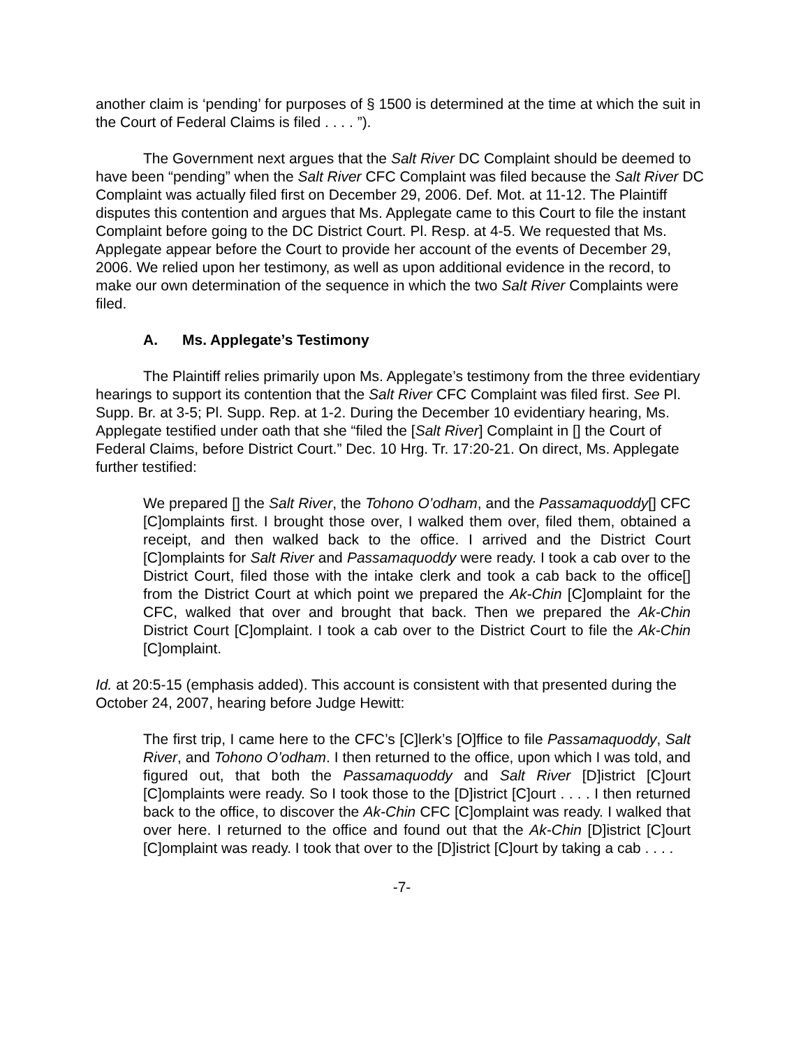another claim is ‘pending’ for purposes of § 1500 is determined at the time at which the suit in the Court of Federal Claims is filed . . . . ”).
The Government next argues that the Salt River DC Complaint should be deemed to have been “pending” when the Salt River CFC Complaint was filed because the Salt River DC Complaint was actually filed first on December 29, 2006. Def. Mot. at 11-12. The Plaintiff disputes this contention and argues that Ms. Applegate came to this Court to file the instant Complaint before going to the DC District Court. Pl. Resp. at 4-5. We requested that Ms. Applegate appear before the Court to provide her account of the events of December 29, 2006. We relied upon her testimony, as well as upon additional evidence in the record, to make our own determination of the sequence in which the two Salt River Complaints were filed.
A. Ms. Applegate’s Testimony
The Plaintiff relies primarily upon Ms. Applegate’s testimony from the three evidentiary hearings to support its contention that the Salt River CFC Complaint was filed first. See Pl. Supp. Br. at 3-5; Pl. Supp. Rep. at 1-2. During the December 10 evidentiary hearing, Ms. Applegate testified under oath that she “filed the [Salt River] Complaint in [] the Court of Federal Claims, before District Court.” Dec. 10 Hrg. Tr. 17:20-21. On direct, Ms. Applegate further testified:
We prepared [] the Salt River, the Tohono O’odham, and the Passamaquoddy[] CFC [C]omplaints first. I brought those over, I walked them over, filed them, obtained a receipt, and then walked back to the office. I arrived and the District Court [C]omplaints for Salt River and Passamaquoddy were ready. I took a cab over to the District Court, filed those with the intake clerk and took a cab back to the office[] from the District Court at which point we prepared the Ak-Chin [C]omplaint for the CFC, walked that over and brought that back. Then we prepared the Ak-Chin District Court [C]omplaint. I took a cab over to the District Court to file the Ak-Chin [C]omplaint.
Id. at 20:5-15 (emphasis added). This account is consistent with that presented during the October 24, 2007, hearing before Judge Hewitt:
The first trip, I came here to the CFC’s [C]lerk’s [O]ffice to file Passamaquoddy, Salt River, and Tohono O’odham. I then returned to the office, upon which I was told, and figured out, that both the Passamaquoddy and Salt River [D]istrict [C]ourt [C]omplaints were ready. So I took those to the [D]istrict [C]ourt . . . . I then returned back to the office, to discover the Ak-Chin CFC [C]omplaint was ready. I walked that over here. I returned to the office and found out that the Ak-Chin [D]istrict [C]ourt [C]omplaint was ready. I took that over to the [D]istrict [C]ourt by taking a cab . . . .
-7-